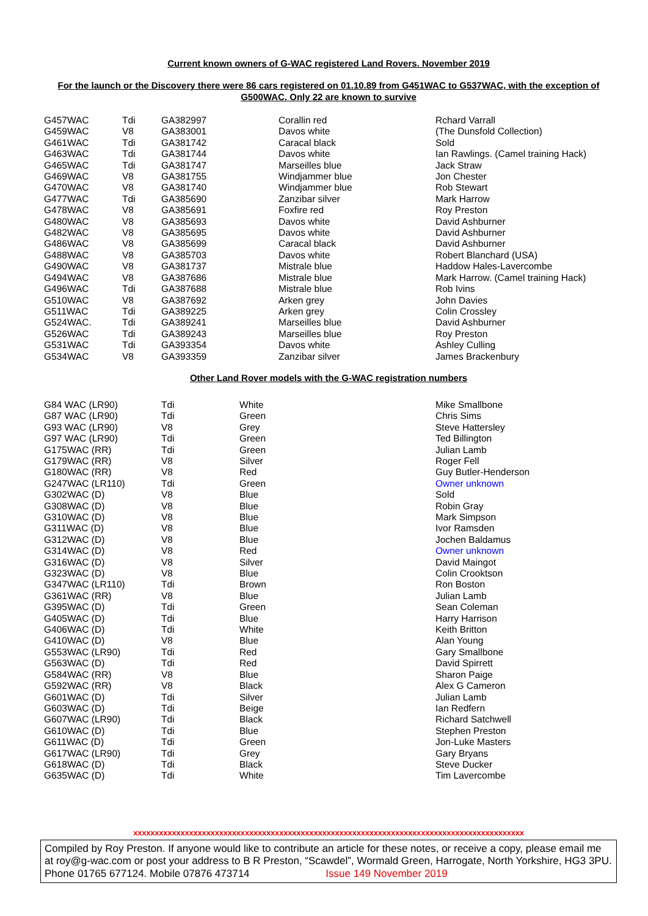Current known owners of G-WAC registered Land Rovers. November 2019
For the launch or the Discovery there were 86 cars registered on 01.10.89 from G451WAC to G537WAC, with the exception of G500WAC. Only 22 are known to survive
| G457WAC | Tdi | GA382997 | Corallin red | Rchard Varrall |
| G459WAC | V8 | GA383001 | Davos white | (The Dunsfold Collection) |
| G461WAC | Tdi | GA381742 | Caracal black | Sold |
| G463WAC | Tdi | GA381744 | Davos white | Ian Rawlings. (Camel training Hack) |
| G465WAC | Tdi | GA381747 | Marseilles blue | Jack Straw |
| G469WAC | V8 | GA381755 | Windjammer blue | Jon Chester |
| G470WAC | V8 | GA381740 | Windjammer blue | Rob Stewart |
| G477WAC | Tdi | GA385690 | Zanzibar silver | Mark Harrow |
| G478WAC | V8 | GA385691 | Foxfire red | Roy Preston |
| G480WAC | V8 | GA385693 | Davos white | David Ashburner |
| G482WAC | V8 | GA385695 | Davos white | David Ashburner |
| G486WAC | V8 | GA385699 | Caracal black | David Ashburner |
| G488WAC | V8 | GA385703 | Davos white | Robert Blanchard (USA) |
| G490WAC | V8 | GA381737 | Mistrale blue | Haddow Hales-Lavercombe |
| G494WAC | V8 | GA387686 | Mistrale blue | Mark Harrow. (Camel training Hack) |
| G496WAC | Tdi | GA387688 | Mistrale blue | Rob Ivins |
| G510WAC | V8 | GA387692 | Arken grey | John Davies |
| G511WAC | Tdi | GA389225 | Arken grey | Colin Crossley |
| G524WAC. | Tdi | GA389241 | Marseilles blue | David Ashburner |
| G526WAC | Tdi | GA389243 | Marseilles blue | Roy Preston |
| G531WAC | Tdi | GA393354 | Davos white | Ashley Culling |
| G534WAC | V8 | GA393359 | Zanzibar silver | James Brackenbury |
Other Land Rover models with the G-WAC registration numbers
| G84 WAC (LR90) | Tdi | White | Mike Smallbone |
| G87 WAC (LR90) | Tdi | Green | Chris Sims |
| G93 WAC (LR90) | V8 | Grey | Steve Hattersley |
| G97 WAC (LR90) | Tdi | Green | Ted Billington |
| G175WAC (RR) | Tdi | Green | Julian Lamb |
| G179WAC (RR) | V8 | Silver | Roger Fell |
| G180WAC (RR) | V8 | Red | Guy Butler-Henderson |
| G247WAC (LR110) | Tdi | Green | Owner unknown |
| G302WAC (D) | V8 | Blue | Sold |
| G308WAC (D) | V8 | Blue | Robin Gray |
| G310WAC (D) | V8 | Blue | Mark Simpson |
| G311WAC (D) | V8 | Blue | Ivor Ramsden |
| G312WAC (D) | V8 | Blue | Jochen Baldamus |
| G314WAC (D) | V8 | Red | Owner unknown |
| G316WAC (D) | V8 | Silver | David Maingot |
| G323WAC (D) | V8 | Blue | Colin Crooktson |
| G347WAC (LR110) | Tdi | Brown | Ron Boston |
| G361WAC (RR) | V8 | Blue | Julian Lamb |
| G395WAC (D) | Tdi | Green | Sean Coleman |
| G405WAC (D) | Tdi | Blue | Harry Harrison |
| G406WAC (D) | Tdi | White | Keith Britton |
| G410WAC (D) | V8 | Blue | Alan Young |
| G553WAC (LR90) | Tdi | Red | Gary Smallbone |
| G563WAC (D) | Tdi | Red | David Spirrett |
| G584WAC (RR) | V8 | Blue | Sharon Paige |
| G592WAC (RR) | V8 | Black | Alex G Cameron |
| G601WAC (D) | Tdi | Silver | Julian Lamb |
| G603WAC (D) | Tdi | Beige | Ian Redfern |
| G607WAC (LR90) | Tdi | Black | Richard Satchwell |
| G610WAC (D) | Tdi | Blue | Stephen Preston |
| G611WAC (D) | Tdi | Green | Jon-Luke Masters |
| G617WAC (LR90) | Tdi | Grey | Gary Bryans |
| G618WAC (D) | Tdi | Black | Steve Ducker |
| G635WAC (D) | Tdi | White | Tim Lavercombe |
xxxxxxxxxxxxxxxxxxxxxxxxxxxxxxxxxxxxxxxxxxxxxxxxxxxxxxxxxxxxxxxxxxxxxxxxxxxxxxxxxxxxxxxxxxx
Compiled by Roy Preston. If anyone would like to contribute an article for these notes, or receive a copy, please email me at roy@g-wac.com or post your address to B R Preston, “Scawdel”, Wormald Green, Harrogate, North Yorkshire, HG3 3PU. Phone 01765 677124. Mobile 07876 473714 Issue 149 November 2019